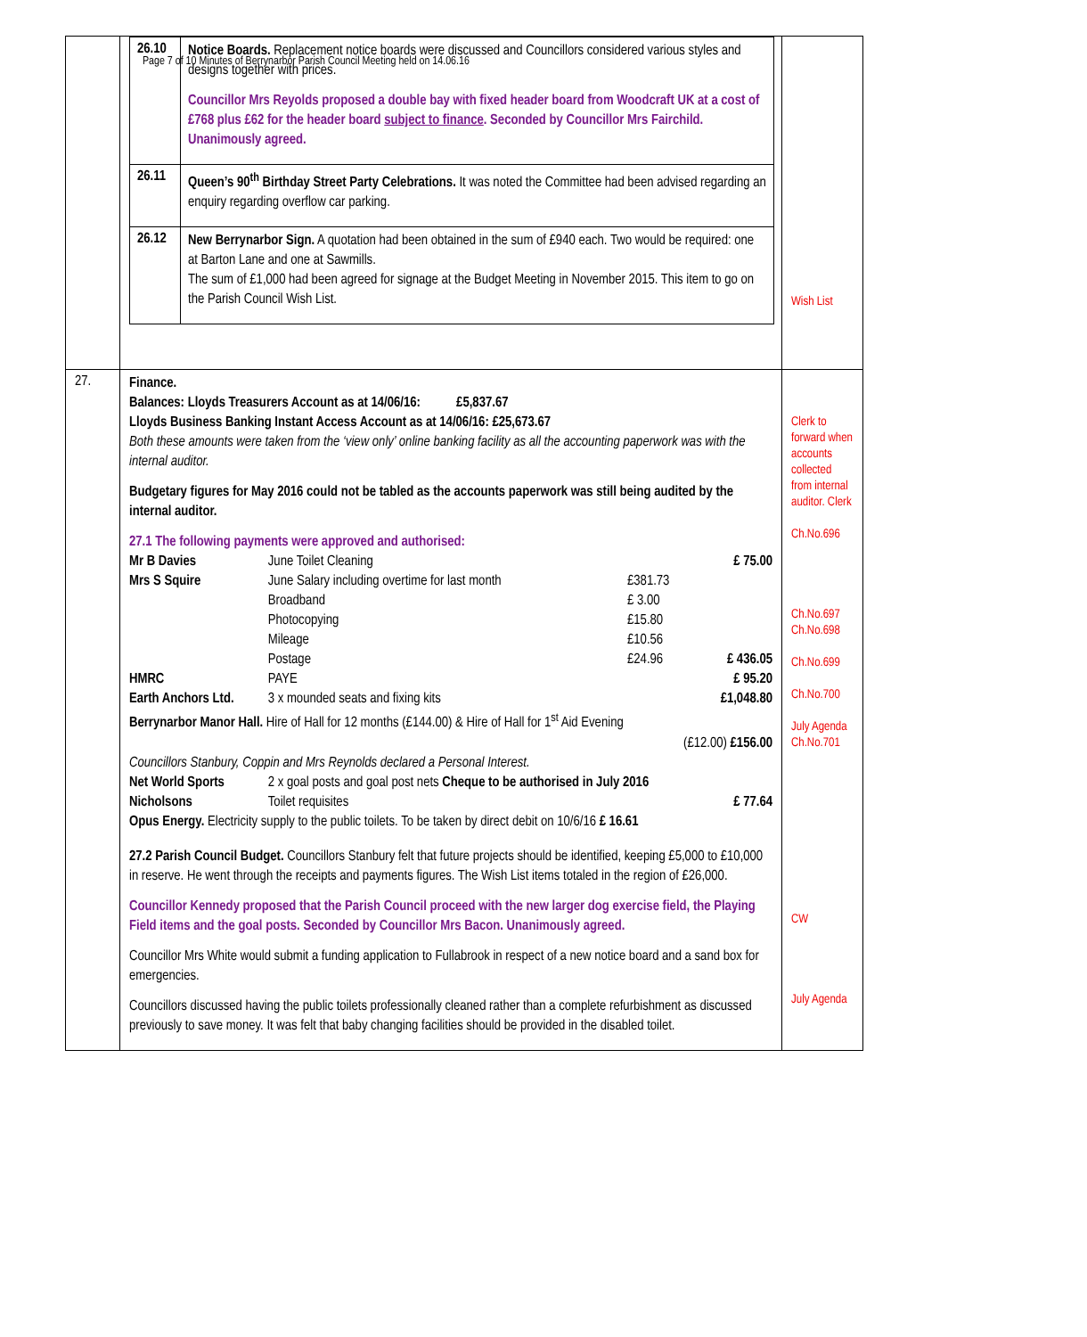Page 7 of 10 Minutes of Berrynarbor Parish Council Meeting held on 14.06.16
| | / 26.10 / Notice Boards. Replacement notice boards were discussed and Councillors considered various styles and designs together with prices. Councillor Mrs Reyolds proposed a double bay with fixed header board from Woodcraft UK at a cost of £768 plus £62 for the header board subject to finance . Seconded by Councillor Mrs Fairchild. Unanimously agreed. / / 26.11 / Queen’s 90<sup>th</sup> Birthday Street Party Celebrations. It was noted the Committee had been advised regarding an enquiry regarding overflow car parking. / / 26.12 / New Berrynarbor Sign. A quotation had been obtained in the sum of £940 each. Two would be required: one at Barton Lane and one at Sawmills. The sum of £1,000 had been agreed for signage at the Budget Meeting in November 2015. This item to go on the Parish Council Wish List. / | Wish List |
| 27. | Finance. Balances: Lloyds Treasurers Account as at 14/06/16: £5,837.67 Lloyds Business Banking Instant Access Account as at 14/06/16: £25,673.67 Both these amounts were taken from the ‘view only’ online banking facility as all the accounting paperwork was with the internal auditor. Budgetary figures for May 2016 could not be tabled as the accounts paperwork was still being audited by the internal auditor. / 27.1 The following payments were approved and authorised: / / / / / Mr B Davies / June Toilet Cleaning / / £ 75.00 / / Mrs S Squire / June Salary including overtime for last month / £381.73 / / / / Broadband / £ 3.00 / / / / Photocopying / £15.80 / / / / Mileage / £10.56 / / / / Postage / £24.96 / £ 436.05 / / HMRC / PAYE / / £ 95.20 / / Earth Anchors Ltd. / 3 x mounded seats and fixing kits / / £1,048.80 / / Berrynarbor Manor Hall. Hire of Hall for 12 months (£144.00) & Hire of Hall for 1<sup>st</sup> Aid Evening / / / / / (£12.00) £156.00 / / / / / Councillors Stanbury, Coppin and Mrs Reynolds declared a Personal Interest. / / / / / Net World Sports / 2 x goal posts and goal post nets Cheque to be authorised in July 2016 / / / / Nicholsons / Toilet requisites / / £ 77.64 / / Opus Energy. Electricity supply to the public toilets. To be taken by direct debit on 10/6/16 £ 16.61 / / / / 27.2 Parish Council Budget. Councillors Stanbury felt that future projects should be identified, keeping £5,000 to £10,000 in reserve. He went through the receipts and payments figures. The Wish List items totaled in the region of £26,000. Councillor Kennedy proposed that the Parish Council proceed with the new larger dog exercise field, the Playing Field items and the goal posts. Seconded by Councillor Mrs Bacon. Unanimously agreed. Councillor Mrs White would submit a funding application to Fullabrook in respect of a new notice board and a sand box for emergencies. Councillors discussed having the public toilets professionally cleaned rather than a complete refurbishment as discussed previously to save money. It was felt that baby changing facilities should be provided in the disabled toilet. | Clerk to forward when accounts collected from internal auditor. Clerk Ch.No.696 Ch.No.697 Ch.No.698 Ch.No.699 Ch.No.700 July Agenda Ch.No.701 CW July Agenda |